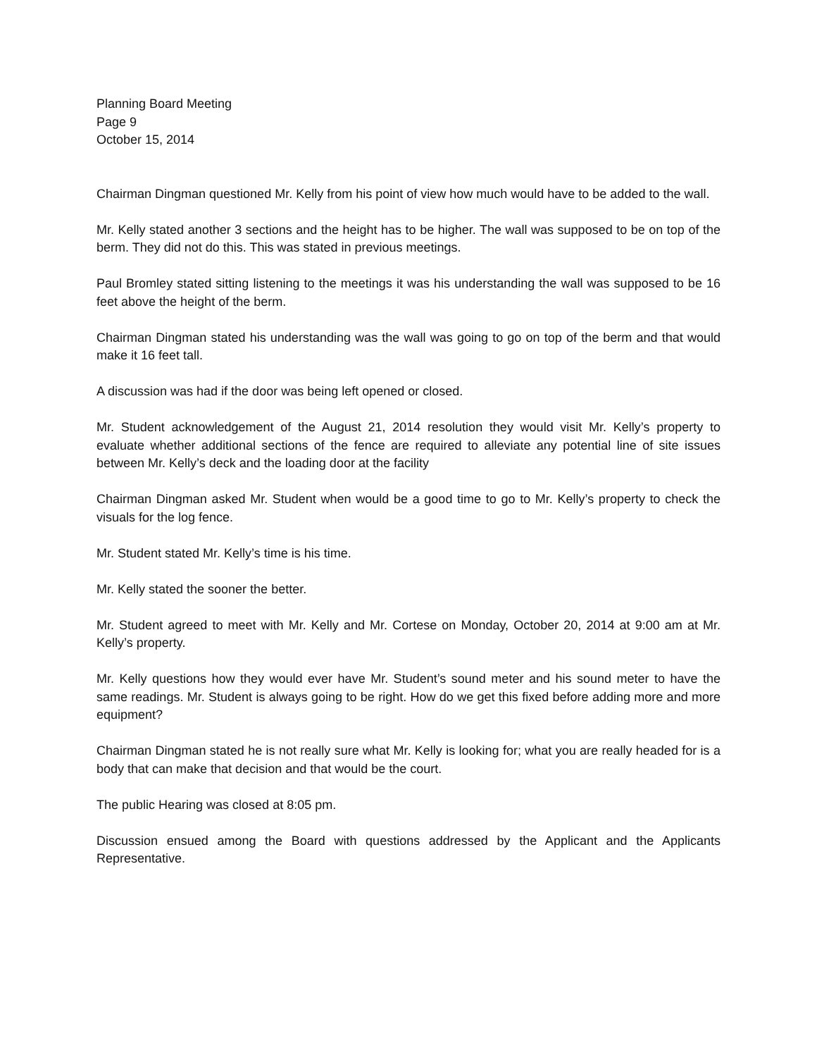Planning Board Meeting
Page 9
October 15, 2014
Chairman Dingman questioned Mr. Kelly from his point of view how much would have to be added to the wall.
Mr. Kelly stated another 3 sections and the height has to be higher. The wall was supposed to be on top of the berm. They did not do this. This was stated in previous meetings.
Paul Bromley stated sitting listening to the meetings it was his understanding the wall was supposed to be 16 feet above the height of the berm.
Chairman Dingman stated his understanding was the wall was going to go on top of the berm and that would make it 16 feet tall.
A discussion was had if the door was being left opened or closed.
Mr. Student acknowledgement of the August 21, 2014 resolution they would visit Mr. Kelly’s property to evaluate whether additional sections of the fence are required to alleviate any potential line of site issues between Mr. Kelly’s deck and the loading door at the facility
Chairman Dingman asked Mr. Student when would be a good time to go to Mr. Kelly’s property to check the visuals for the log fence.
Mr. Student stated Mr. Kelly’s time is his time.
Mr. Kelly stated the sooner the better.
Mr. Student agreed to meet with Mr. Kelly and Mr. Cortese on Monday, October 20, 2014 at 9:00 am at Mr. Kelly’s property.
Mr. Kelly questions how they would ever have Mr. Student’s sound meter and his sound meter to have the same readings. Mr. Student is always going to be right. How do we get this fixed before adding more and more equipment?
Chairman Dingman stated he is not really sure what Mr. Kelly is looking for; what you are really headed for is a body that can make that decision and that would be the court.
The public Hearing was closed at 8:05 pm.
Discussion ensued among the Board with questions addressed by the Applicant and the Applicants Representative.